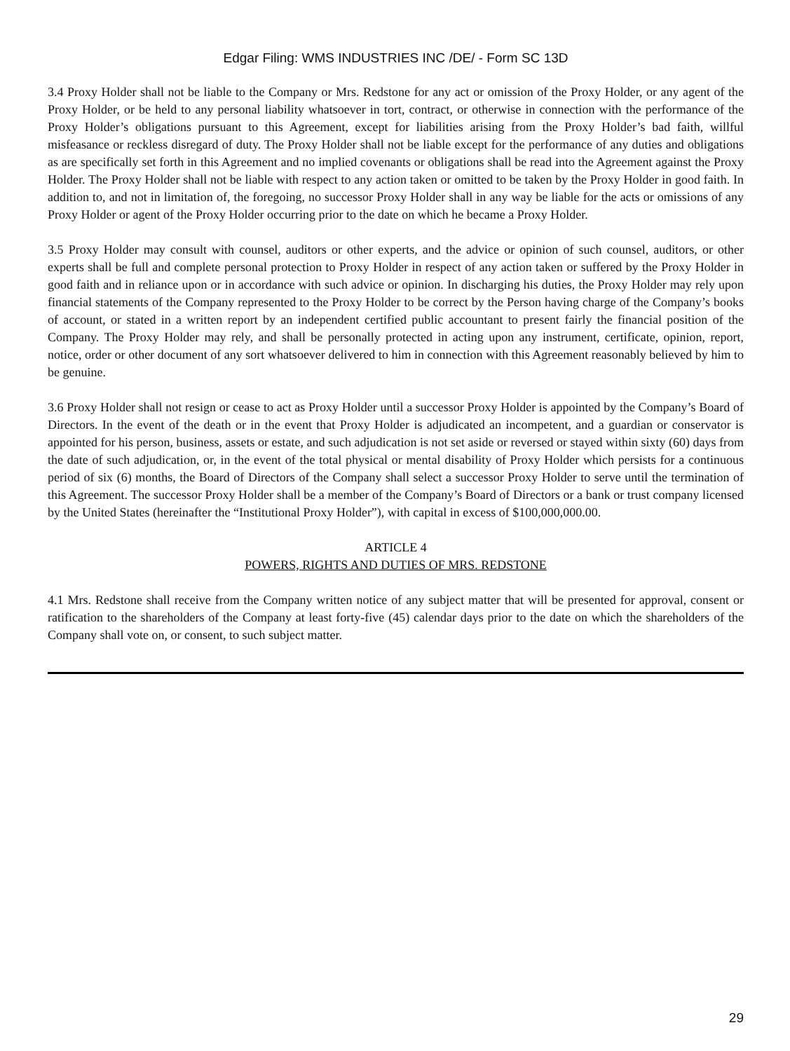Edgar Filing: WMS INDUSTRIES INC /DE/ - Form SC 13D
3.4 Proxy Holder shall not be liable to the Company or Mrs. Redstone for any act or omission of the Proxy Holder, or any agent of the Proxy Holder, or be held to any personal liability whatsoever in tort, contract, or otherwise in connection with the performance of the Proxy Holder’s obligations pursuant to this Agreement, except for liabilities arising from the Proxy Holder’s bad faith, willful misfeasance or reckless disregard of duty. The Proxy Holder shall not be liable except for the performance of any duties and obligations as are specifically set forth in this Agreement and no implied covenants or obligations shall be read into the Agreement against the Proxy Holder. The Proxy Holder shall not be liable with respect to any action taken or omitted to be taken by the Proxy Holder in good faith. In addition to, and not in limitation of, the foregoing, no successor Proxy Holder shall in any way be liable for the acts or omissions of any Proxy Holder or agent of the Proxy Holder occurring prior to the date on which he became a Proxy Holder.
3.5 Proxy Holder may consult with counsel, auditors or other experts, and the advice or opinion of such counsel, auditors, or other experts shall be full and complete personal protection to Proxy Holder in respect of any action taken or suffered by the Proxy Holder in good faith and in reliance upon or in accordance with such advice or opinion. In discharging his duties, the Proxy Holder may rely upon financial statements of the Company represented to the Proxy Holder to be correct by the Person having charge of the Company’s books of account, or stated in a written report by an independent certified public accountant to present fairly the financial position of the Company. The Proxy Holder may rely, and shall be personally protected in acting upon any instrument, certificate, opinion, report, notice, order or other document of any sort whatsoever delivered to him in connection with this Agreement reasonably believed by him to be genuine.
3.6 Proxy Holder shall not resign or cease to act as Proxy Holder until a successor Proxy Holder is appointed by the Company’s Board of Directors. In the event of the death or in the event that Proxy Holder is adjudicated an incompetent, and a guardian or conservator is appointed for his person, business, assets or estate, and such adjudication is not set aside or reversed or stayed within sixty (60) days from the date of such adjudication, or, in the event of the total physical or mental disability of Proxy Holder which persists for a continuous period of six (6) months, the Board of Directors of the Company shall select a successor Proxy Holder to serve until the termination of this Agreement. The successor Proxy Holder shall be a member of the Company’s Board of Directors or a bank or trust company licensed by the United States (hereinafter the “Institutional Proxy Holder”), with capital in excess of $100,000,000.00.
ARTICLE 4
POWERS, RIGHTS AND DUTIES OF MRS. REDSTONE
4.1 Mrs. Redstone shall receive from the Company written notice of any subject matter that will be presented for approval, consent or ratification to the shareholders of the Company at least forty-five (45) calendar days prior to the date on which the shareholders of the Company shall vote on, or consent, to such subject matter.
29